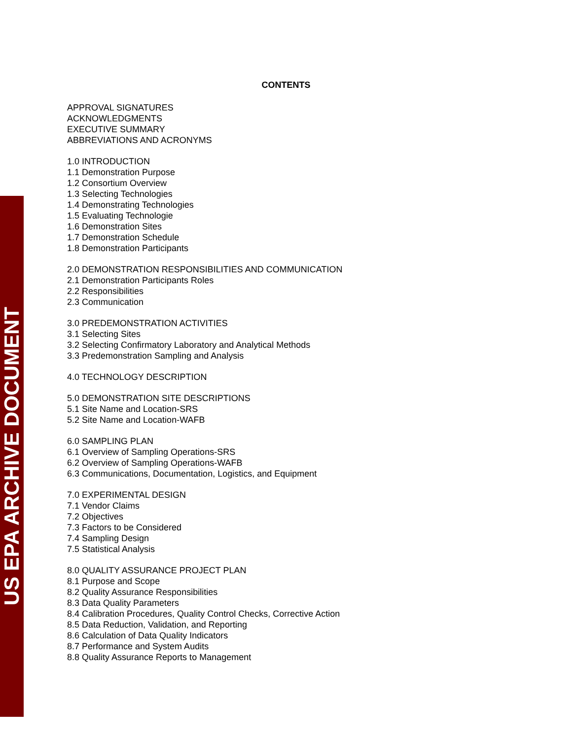US EPA ARCHIVE DOCUMENT
CONTENTS
APPROVAL SIGNATURES
ACKNOWLEDGMENTS
EXECUTIVE SUMMARY
ABBREVIATIONS AND ACRONYMS
1.0 INTRODUCTION
1.1 Demonstration Purpose
1.2 Consortium Overview
1.3 Selecting Technologies
1.4 Demonstrating Technologies
1.5 Evaluating Technologie
1.6 Demonstration Sites
1.7 Demonstration Schedule
1.8 Demonstration Participants
2.0 DEMONSTRATION RESPONSIBILITIES AND COMMUNICATION
2.1 Demonstration Participants Roles
2.2 Responsibilities
2.3 Communication
3.0 PREDEMONSTRATION ACTIVITIES
3.1 Selecting Sites
3.2 Selecting Confirmatory Laboratory and Analytical Methods
3.3 Predemonstration Sampling and Analysis
4.0 TECHNOLOGY DESCRIPTION
5.0 DEMONSTRATION SITE DESCRIPTIONS
5.1 Site Name and Location-SRS
5.2 Site Name and Location-WAFB
6.0 SAMPLING PLAN
6.1 Overview of Sampling Operations-SRS
6.2 Overview of Sampling Operations-WAFB
6.3 Communications, Documentation, Logistics, and Equipment
7.0 EXPERIMENTAL DESIGN
7.1 Vendor Claims
7.2 Objectives
7.3 Factors to be Considered
7.4 Sampling Design
7.5 Statistical Analysis
8.0 QUALITY ASSURANCE PROJECT PLAN
8.1 Purpose and Scope
8.2 Quality Assurance Responsibilities
8.3 Data Quality Parameters
8.4 Calibration Procedures, Quality Control Checks, Corrective Action
8.5 Data Reduction, Validation, and Reporting
8.6 Calculation of Data Quality Indicators
8.7 Performance and System Audits
8.8 Quality Assurance Reports to Management